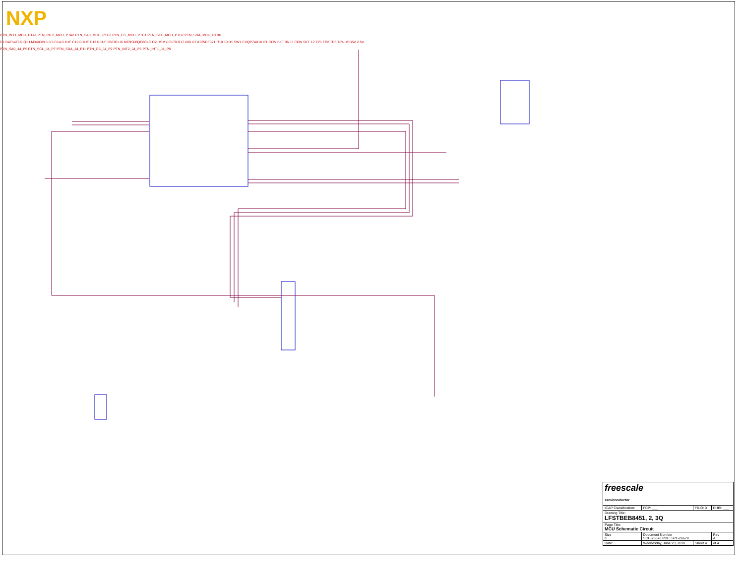NXP
PTN_INT1_MCU_PTA1 PTN_INT2_MCU_PTA2 PTN_SA0_MCU_PTC2 PTN_CS_MCU_PTC1 PTN_SCL_MCU_PTB7 PTN_SDA_MCU_PTB6
D1 BAT54T1G Q1 LM3480IM3-3.3 C14 0.1UF C12 0.1UF C13 0.1UF DVDD U6 MC9S08QE8CLC D2 HSMY-C170 R17 680 U7 AT25DF321 R18 10.0K SW1 EVQP7A01K P1 CON SKT 36 J3 CON SKT 12 TP1 TP2 TP3 TP4 USB5V 2.5V
PTN_SA0_J4_P5 PTN_SCL_J4_P7 PTN_SDA_J4_P11 PTN_CS_J4_P2 PTN_INT2_J4_P6 PTN_INT1_J4_P8
| freescale semiconductor | | | |
| ICAP Classification: | FCP: ___ | FIUO: X | PUBI: ___ |
| Drawing Title: LFSTBEB8451, 2, 3Q | | | |
| Page Title: MCU Schematic Circuit | | | |
| Size C | Document Number SCH-26678 PDF: SPF-26678 | | Rev A |
| Date: | Wednesday, June 23, 2010 | Sheet 4 | of 4 |